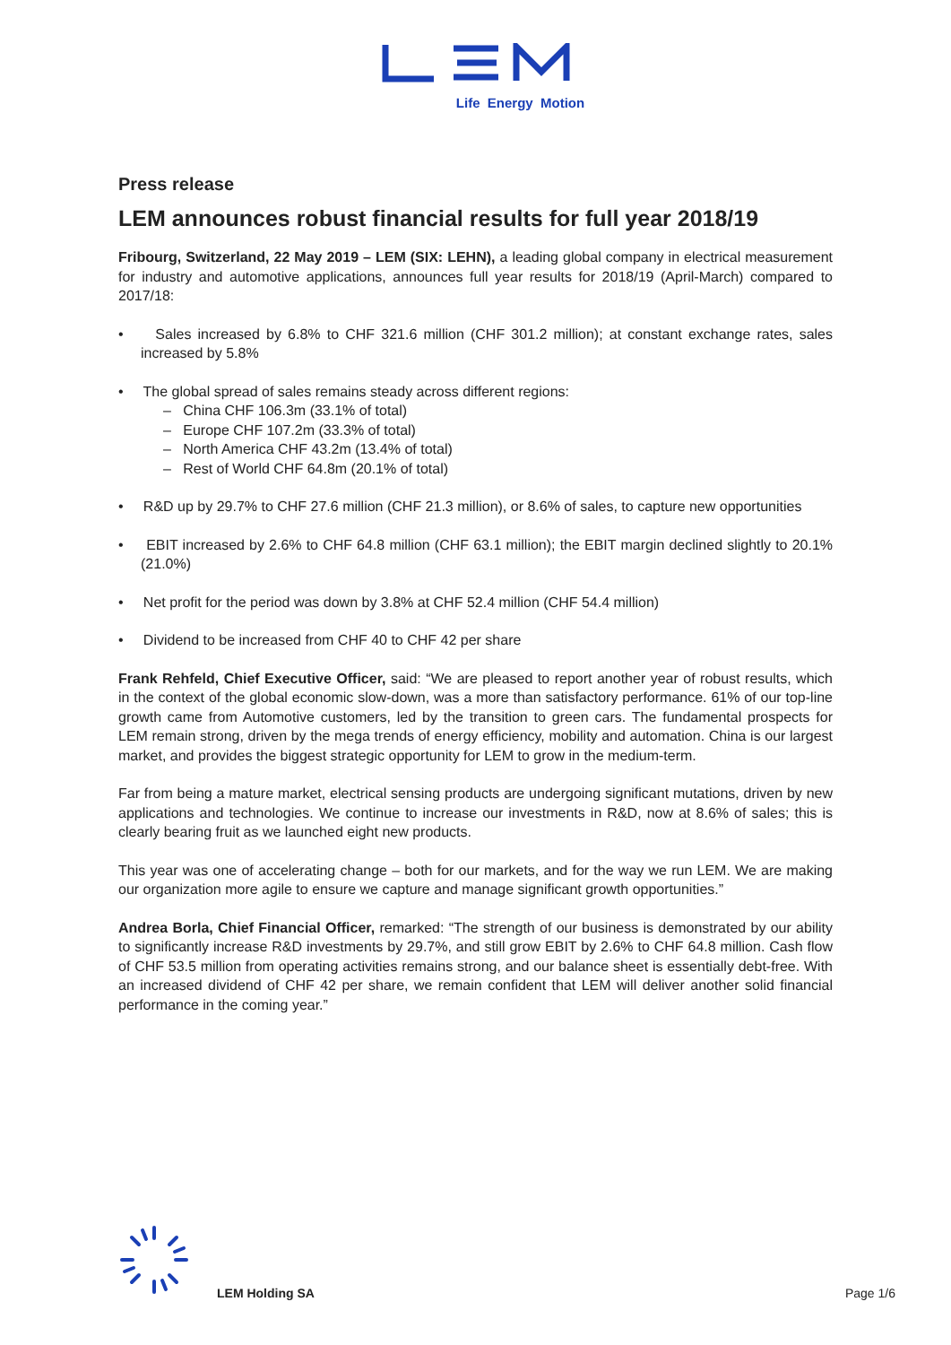Life Energy Motion
Press release
LEM announces robust financial results for full year 2018/19
Fribourg, Switzerland, 22 May 2019 – LEM (SIX: LEHN), a leading global company in electrical measurement for industry and automotive applications, announces full year results for 2018/19 (April-March) compared to 2017/18:
• Sales increased by 6.8% to CHF 321.6 million (CHF 301.2 million); at constant exchange rates, sales increased by 5.8%
• The global spread of sales remains steady across different regions:
– China CHF 106.3m (33.1% of total)
– Europe CHF 107.2m (33.3% of total)
– North America CHF 43.2m (13.4% of total)
– Rest of World CHF 64.8m (20.1% of total)
• R&D up by 29.7% to CHF 27.6 million (CHF 21.3 million), or 8.6% of sales, to capture new opportunities
• EBIT increased by 2.6% to CHF 64.8 million (CHF 63.1 million); the EBIT margin declined slightly to 20.1% (21.0%)
• Net profit for the period was down by 3.8% at CHF 52.4 million (CHF 54.4 million)
• Dividend to be increased from CHF 40 to CHF 42 per share
Frank Rehfeld, Chief Executive Officer, said: “We are pleased to report another year of robust results, which in the context of the global economic slow-down, was a more than satisfactory performance. 61% of our top-line growth came from Automotive customers, led by the transition to green cars. The fundamental prospects for LEM remain strong, driven by the mega trends of energy efficiency, mobility and automation. China is our largest market, and provides the biggest strategic opportunity for LEM to grow in the medium-term.
Far from being a mature market, electrical sensing products are undergoing significant mutations, driven by new applications and technologies. We continue to increase our investments in R&D, now at 8.6% of sales; this is clearly bearing fruit as we launched eight new products.
This year was one of accelerating change – both for our markets, and for the way we run LEM. We are making our organization more agile to ensure we capture and manage significant growth opportunities.”
Andrea Borla, Chief Financial Officer, remarked: “The strength of our business is demonstrated by our ability to significantly increase R&D investments by 29.7%, and still grow EBIT by 2.6% to CHF 64.8 million. Cash flow of CHF 53.5 million from operating activities remains strong, and our balance sheet is essentially debt-free. With an increased dividend of CHF 42 per share, we remain confident that LEM will deliver another solid financial performance in the coming year.”
LEM Holding SA Page 1/6